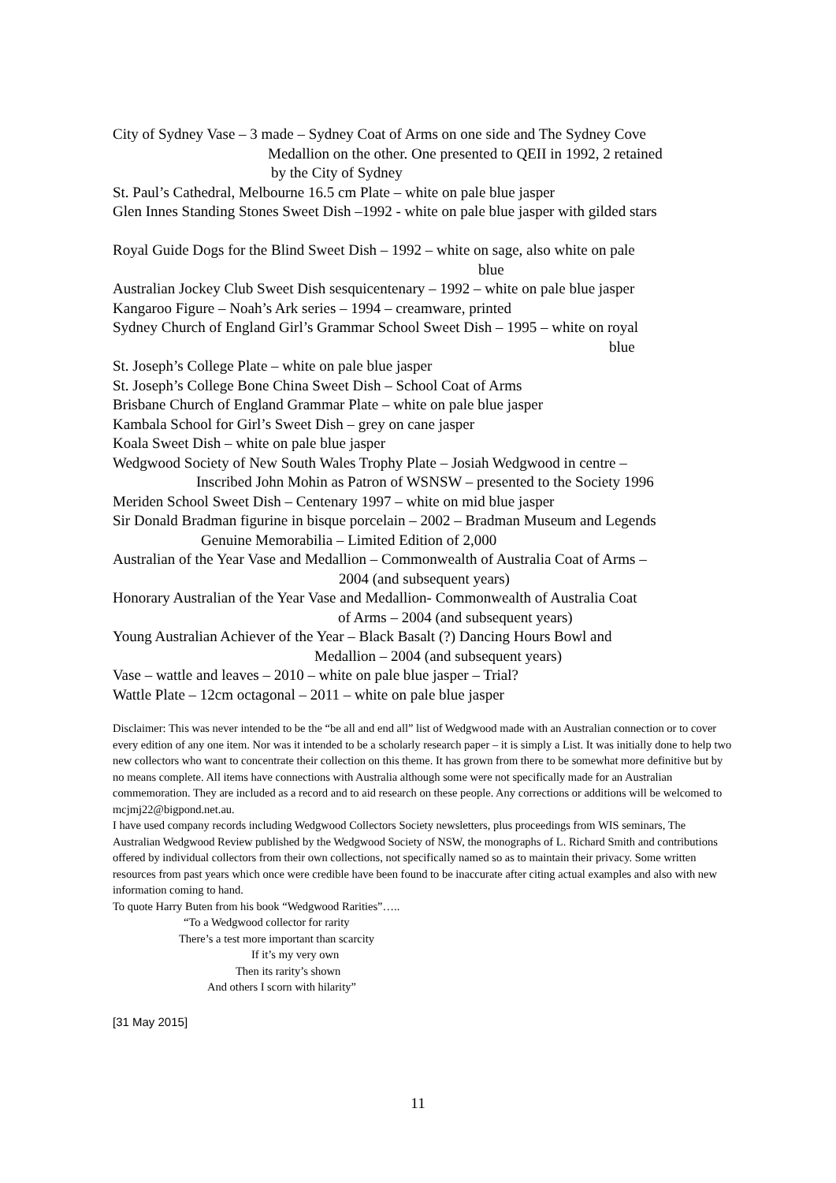City of Sydney Vase – 3 made – Sydney Coat of Arms on one side and The Sydney Cove
Medallion on the other. One presented to QEII in 1992, 2 retained
by the City of Sydney
St. Paul’s Cathedral, Melbourne 16.5 cm Plate – white on pale blue jasper
Glen Innes Standing Stones Sweet Dish –1992 - white on pale blue jasper with gilded stars
Royal Guide Dogs for the Blind Sweet Dish – 1992 – white on sage, also white on pale
blue
Australian Jockey Club Sweet Dish sesquicentenary – 1992 – white on pale blue jasper
Kangaroo Figure – Noah’s Ark series – 1994 – creamware, printed
Sydney Church of England Girl’s Grammar School Sweet Dish – 1995 – white on royal
blue
St. Joseph’s College Plate – white on pale blue jasper
St. Joseph’s College Bone China Sweet Dish – School Coat of Arms
Brisbane Church of England Grammar Plate – white on pale blue jasper
Kambala School for Girl’s Sweet Dish – grey on cane jasper
Koala Sweet Dish – white on pale blue jasper
Wedgwood Society of New South Wales Trophy Plate – Josiah Wedgwood in centre –
Inscribed John Mohin as Patron of WSNSW – presented to the Society 1996
Meriden School Sweet Dish – Centenary 1997 – white on mid blue jasper
Sir Donald Bradman figurine in bisque porcelain – 2002 – Bradman Museum and Legends
Genuine Memorabilia – Limited Edition of 2,000
Australian of the Year Vase and Medallion – Commonwealth of Australia Coat of Arms –
2004 (and subsequent years)
Honorary Australian of the Year Vase and Medallion- Commonwealth of Australia Coat
of Arms – 2004 (and subsequent years)
Young Australian Achiever of the Year – Black Basalt (?) Dancing Hours Bowl and
Medallion – 2004 (and subsequent years)
Vase – wattle and leaves – 2010 – white on pale blue jasper – Trial?
Wattle Plate – 12cm octagonal – 2011 – white on pale blue jasper
Disclaimer: This was never intended to be the “be all and end all” list of Wedgwood made with an Australian connection or to cover every edition of any one item. Nor was it intended to be a scholarly research paper – it is simply a List. It was initially done to help two new collectors who want to concentrate their collection on this theme. It has grown from there to be somewhat more definitive but by no means complete. All items have connections with Australia although some were not specifically made for an Australian commemoration. They are included as a record and to aid research on these people. Any corrections or additions will be welcomed to mcjmj22@bigpond.net.au.
I have used company records including Wedgwood Collectors Society newsletters, plus proceedings from WIS seminars, The Australian Wedgwood Review published by the Wedgwood Society of NSW, the monographs of L. Richard Smith and contributions offered by individual collectors from their own collections, not specifically named so as to maintain their privacy. Some written resources from past years which once were credible have been found to be inaccurate after citing actual examples and also with new information coming to hand.
To quote Harry Buten from his book “Wedgwood Rarities”…..
“To a Wedgwood collector for rarity
There’s a test more important than scarcity
If it’s my very own
Then its rarity’s shown
And others I scorn with hilarity”
[31 May 2015]
11